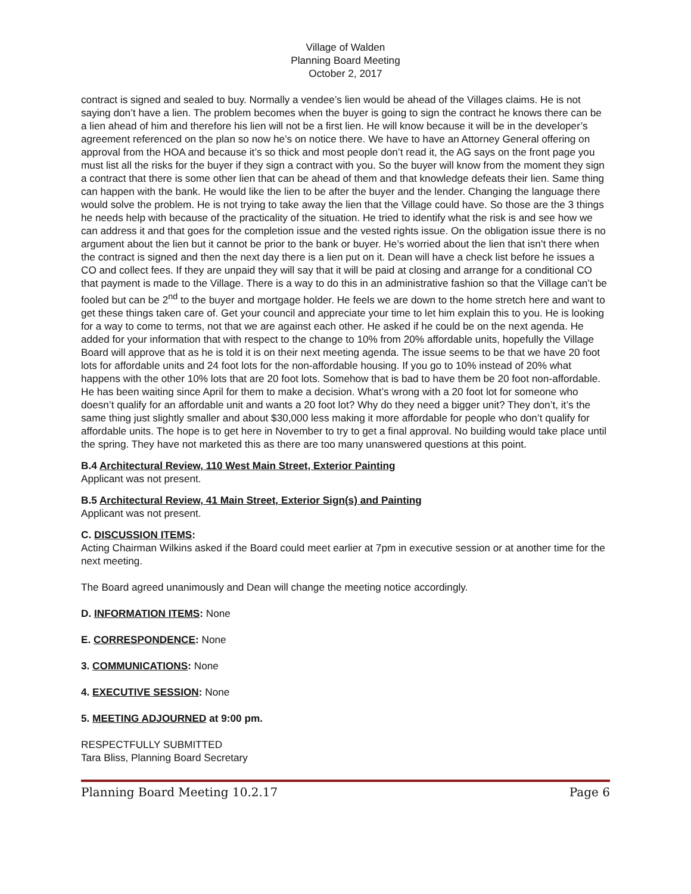Village of Walden
Planning Board Meeting
October 2, 2017
contract is signed and sealed to buy. Normally a vendee’s lien would be ahead of the Villages claims. He is not saying don’t have a lien. The problem becomes when the buyer is going to sign the contract he knows there can be a lien ahead of him and therefore his lien will not be a first lien. He will know because it will be in the developer’s agreement referenced on the plan so now he’s on notice there. We have to have an Attorney General offering on approval from the HOA and because it’s so thick and most people don’t read it, the AG says on the front page you must list all the risks for the buyer if they sign a contract with you. So the buyer will know from the moment they sign a contract that there is some other lien that can be ahead of them and that knowledge defeats their lien. Same thing can happen with the bank. He would like the lien to be after the buyer and the lender. Changing the language there would solve the problem. He is not trying to take away the lien that the Village could have. So those are the 3 things he needs help with because of the practicality of the situation. He tried to identify what the risk is and see how we can address it and that goes for the completion issue and the vested rights issue. On the obligation issue there is no argument about the lien but it cannot be prior to the bank or buyer. He’s worried about the lien that isn’t there when the contract is signed and then the next day there is a lien put on it. Dean will have a check list before he issues a CO and collect fees. If they are unpaid they will say that it will be paid at closing and arrange for a conditional CO that payment is made to the Village. There is a way to do this in an administrative fashion so that the Village can’t be fooled but can be 2<sup>nd</sup> to the buyer and mortgage holder. He feels we are down to the home stretch here and want to get these things taken care of. Get your council and appreciate your time to let him explain this to you. He is looking for a way to come to terms, not that we are against each other. He asked if he could be on the next agenda. He added for your information that with respect to the change to 10% from 20% affordable units, hopefully the Village Board will approve that as he is told it is on their next meeting agenda. The issue seems to be that we have 20 foot lots for affordable units and 24 foot lots for the non-affordable housing. If you go to 10% instead of 20% what happens with the other 10% lots that are 20 foot lots. Somehow that is bad to have them be 20 foot non-affordable. He has been waiting since April for them to make a decision. What’s wrong with a 20 foot lot for someone who doesn’t qualify for an affordable unit and wants a 20 foot lot? Why do they need a bigger unit? They don’t, it’s the same thing just slightly smaller and about $30,000 less making it more affordable for people who don’t qualify for affordable units. The hope is to get here in November to try to get a final approval. No building would take place until the spring. They have not marketed this as there are too many unanswered questions at this point.
B.4 Architectural Review, 110 West Main Street, Exterior Painting
Applicant was not present.
B.5 Architectural Review, 41 Main Street, Exterior Sign(s) and Painting
Applicant was not present.
C. DISCUSSION ITEMS:
Acting Chairman Wilkins asked if the Board could meet earlier at 7pm in executive session or at another time for the next meeting.
The Board agreed unanimously and Dean will change the meeting notice accordingly.
D. INFORMATION ITEMS: None
E. CORRESPONDENCE: None
3. COMMUNICATIONS: None
4. EXECUTIVE SESSION: None
5. MEETING ADJOURNED at 9:00 pm.
RESPECTFULLY SUBMITTED
Tara Bliss, Planning Board Secretary
Planning Board Meeting 10.2.17 Page 6